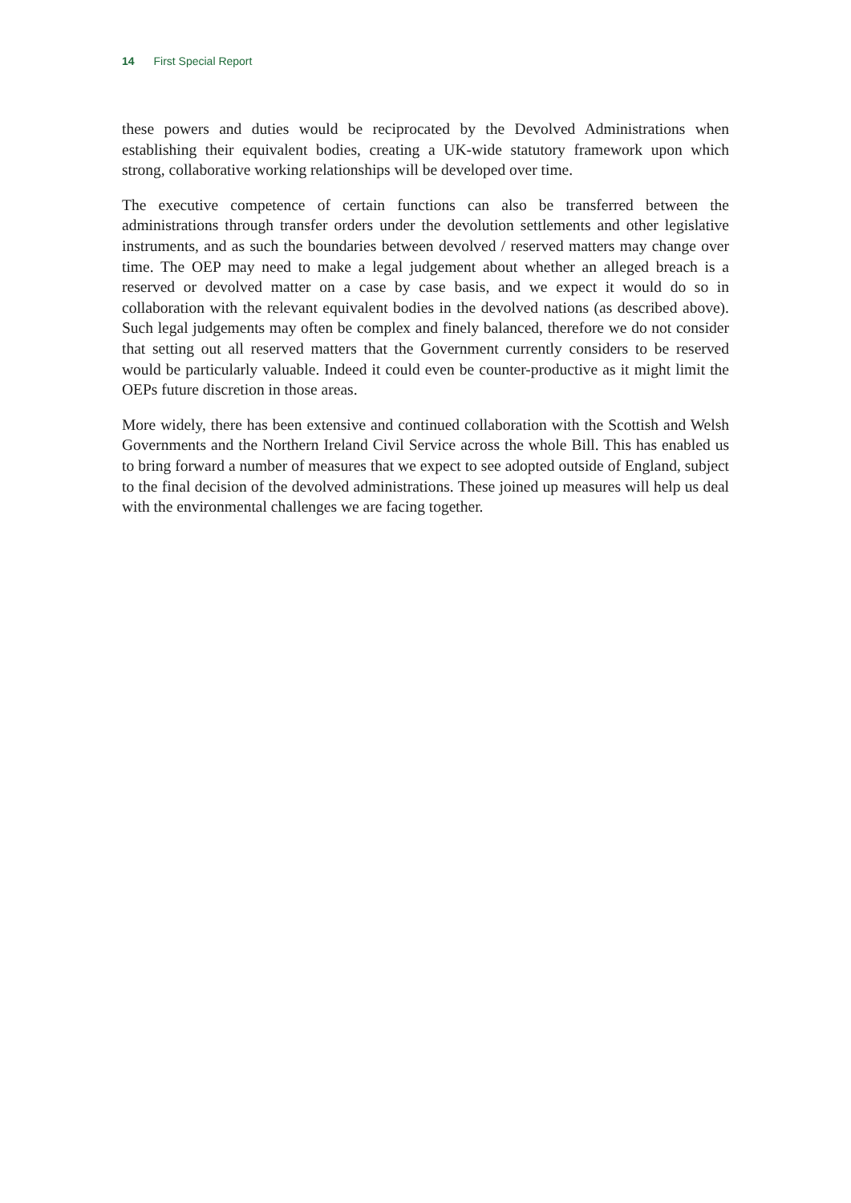14 First Special Report
these powers and duties would be reciprocated by the Devolved Administrations when establishing their equivalent bodies, creating a UK-wide statutory framework upon which strong, collaborative working relationships will be developed over time.
The executive competence of certain functions can also be transferred between the administrations through transfer orders under the devolution settlements and other legislative instruments, and as such the boundaries between devolved / reserved matters may change over time. The OEP may need to make a legal judgement about whether an alleged breach is a reserved or devolved matter on a case by case basis, and we expect it would do so in collaboration with the relevant equivalent bodies in the devolved nations (as described above). Such legal judgements may often be complex and finely balanced, therefore we do not consider that setting out all reserved matters that the Government currently considers to be reserved would be particularly valuable. Indeed it could even be counter-productive as it might limit the OEPs future discretion in those areas.
More widely, there has been extensive and continued collaboration with the Scottish and Welsh Governments and the Northern Ireland Civil Service across the whole Bill. This has enabled us to bring forward a number of measures that we expect to see adopted outside of England, subject to the final decision of the devolved administrations. These joined up measures will help us deal with the environmental challenges we are facing together.